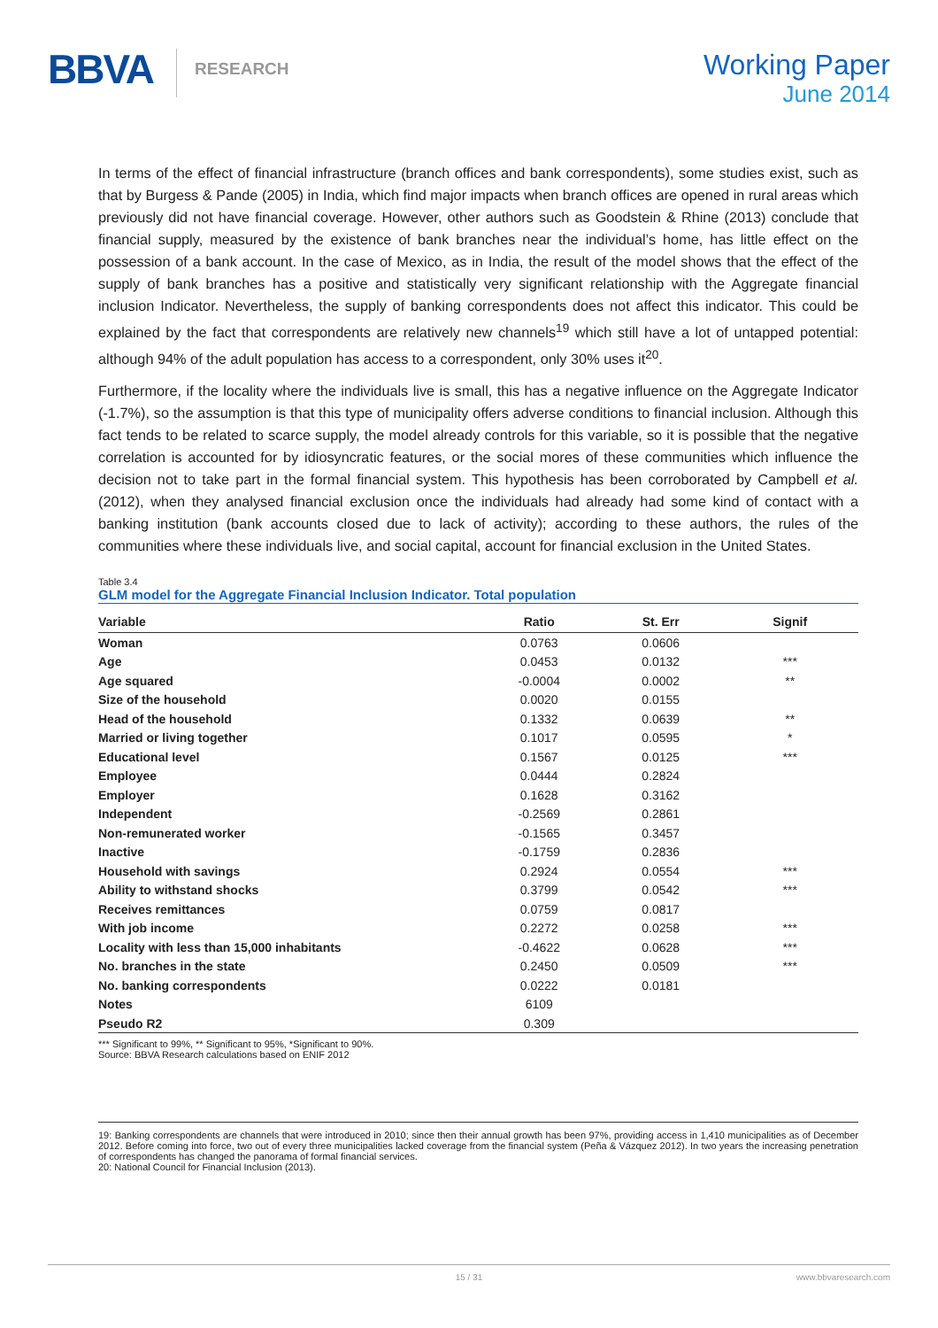BBVA
RESEARCH
Working Paper
June 2014
In terms of the effect of financial infrastructure (branch offices and bank correspondents), some studies exist, such as that by Burgess & Pande (2005) in India, which find major impacts when branch offices are opened in rural areas which previously did not have financial coverage. However, other authors such as Goodstein & Rhine (2013) conclude that financial supply, measured by the existence of bank branches near the individual’s home, has little effect on the possession of a bank account. In the case of Mexico, as in India, the result of the model shows that the effect of the supply of bank branches has a positive and statistically very significant relationship with the Aggregate financial inclusion Indicator. Nevertheless, the supply of banking correspondents does not affect this indicator. This could be explained by the fact that correspondents are relatively new channels<sup>19</sup> which still have a lot of untapped potential: although 94% of the adult population has access to a correspondent, only 30% uses it<sup>20</sup>.
Furthermore, if the locality where the individuals live is small, this has a negative influence on the Aggregate Indicator (-1.7%), so the assumption is that this type of municipality offers adverse conditions to financial inclusion. Although this fact tends to be related to scarce supply, the model already controls for this variable, so it is possible that the negative correlation is accounted for by idiosyncratic features, or the social mores of these communities which influence the decision not to take part in the formal financial system. This hypothesis has been corroborated by Campbell et al. (2012), when they analysed financial exclusion once the individuals had already had some kind of contact with a banking institution (bank accounts closed due to lack of activity); according to these authors, the rules of the communities where these individuals live, and social capital, account for financial exclusion in the United States.
Table 3.4
GLM model for the Aggregate Financial Inclusion Indicator. Total population
| Variable | Ratio | St. Err | Signif |
| --- | --- | --- | --- |
| Woman | 0.0763 | 0.0606 | |
| Age | 0.0453 | 0.0132 | *** |
| Age squared | -0.0004 | 0.0002 | ** |
| Size of the household | 0.0020 | 0.0155 | |
| Head of the household | 0.1332 | 0.0639 | ** |
| Married or living together | 0.1017 | 0.0595 | * |
| Educational level | 0.1567 | 0.0125 | *** |
| Employee | 0.0444 | 0.2824 | |
| Employer | 0.1628 | 0.3162 | |
| Independent | -0.2569 | 0.2861 | |
| Non-remunerated worker | -0.1565 | 0.3457 | |
| Inactive | -0.1759 | 0.2836 | |
| Household with savings | 0.2924 | 0.0554 | *** |
| Ability to withstand shocks | 0.3799 | 0.0542 | *** |
| Receives remittances | 0.0759 | 0.0817 | |
| With job income | 0.2272 | 0.0258 | *** |
| Locality with less than 15,000 inhabitants | -0.4622 | 0.0628 | *** |
| No. branches in the state | 0.2450 | 0.0509 | *** |
| No. banking correspondents | 0.0222 | 0.0181 | |
| Notes | 6109 | | |
| Pseudo R2 | 0.309 | | |
*** Significant to 99%, ** Significant to 95%, *Significant to 90%.
Source: BBVA Research calculations based on ENIF 2012
19: Banking correspondents are channels that were introduced in 2010; since then their annual growth has been 97%, providing access in 1,410 municipalities as of December 2012. Before coming into force, two out of every three municipalities lacked coverage from the financial system (Peña & Vázquez 2012). In two years the increasing penetration of correspondents has changed the panorama of formal financial services.
20: National Council for Financial Inclusion (2013).
15 / 31 www.bbvaresearch.com